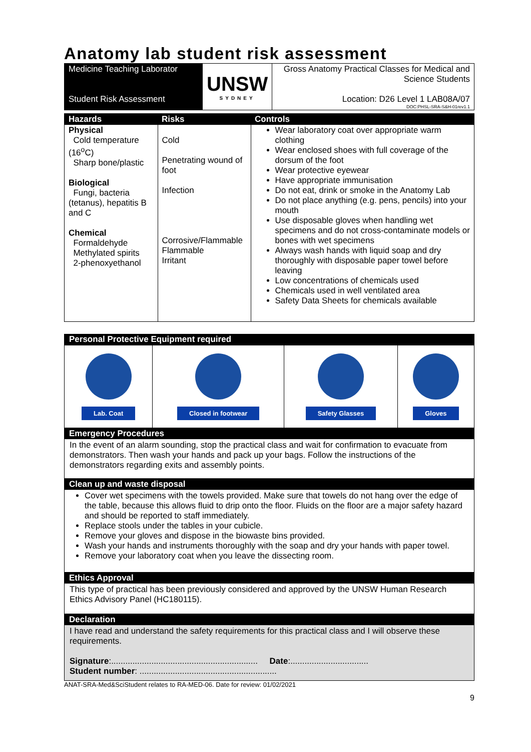Anatomy lab student risk assessment
| Medicine Teaching Laborator Student Risk Assessment | UNSW SYDNEY | Gross Anatomy Practical Classes for Medical and Science Students Location: D26 Level 1 LAB08A/07 DOC:PHSL-SRA-S&H-01rev1.1 |
| Hazards | Risks | Controls |
| --- | --- | --- |
| Physical Cold temperature (16<sup>o</sup>C) Sharp bone/plastic Biological Fungi, bacteria (tetanus), hepatitis B and C Chemical Formaldehyde Methylated spirits 2-phenoxyethanol | Cold Penetrating wound of foot Infection Corrosive/Flammable Flammable Irritant | Wear laboratory coat over appropriate warm clothing Wear enclosed shoes with full coverage of the dorsum of the foot Wear protective eyewear Have appropriate immunisation Do not eat, drink or smoke in the Anatomy Lab Do not place anything (e.g. pens, pencils) into your mouth Use disposable gloves when handling wet specimens and do not cross-contaminate models or bones with wet specimens Always wash hands with liquid soap and dry thoroughly with disposable paper towel before leaving Low concentrations of chemicals used Chemicals used in well ventilated area Safety Data Sheets for chemicals available |
Personal Protective Equipment required
| Lab. Coat | Closed in footwear | Safety Glasses | Gloves |
Emergency Procedures
In the event of an alarm sounding, stop the practical class and wait for confirmation to evacuate from demonstrators. Then wash your hands and pack up your bags. Follow the instructions of the demonstrators regarding exits and assembly points.
Clean up and waste disposal
Cover wet specimens with the towels provided. Make sure that towels do not hang over the edge of the table, because this allows fluid to drip onto the floor. Fluids on the floor are a major safety hazard and should be reported to staff immediately.
Replace stools under the tables in your cubicle.
Remove your gloves and dispose in the biowaste bins provided.
Wash your hands and instruments thoroughly with the soap and dry your hands with paper towel.
Remove your laboratory coat when you leave the dissecting room.
Ethics Approval
This type of practical has been previously considered and approved by the UNSW Human Research Ethics Advisory Panel (HC180115).
Declaration
I have read and understand the safety requirements for this practical class and I will observe these requirements.
Signature:.............................................................. Date:.................................
Student number: ..........................................................
ANAT-SRA-Med&SciStudent relates to RA-MED-06. Date for review: 01/02/2021
9